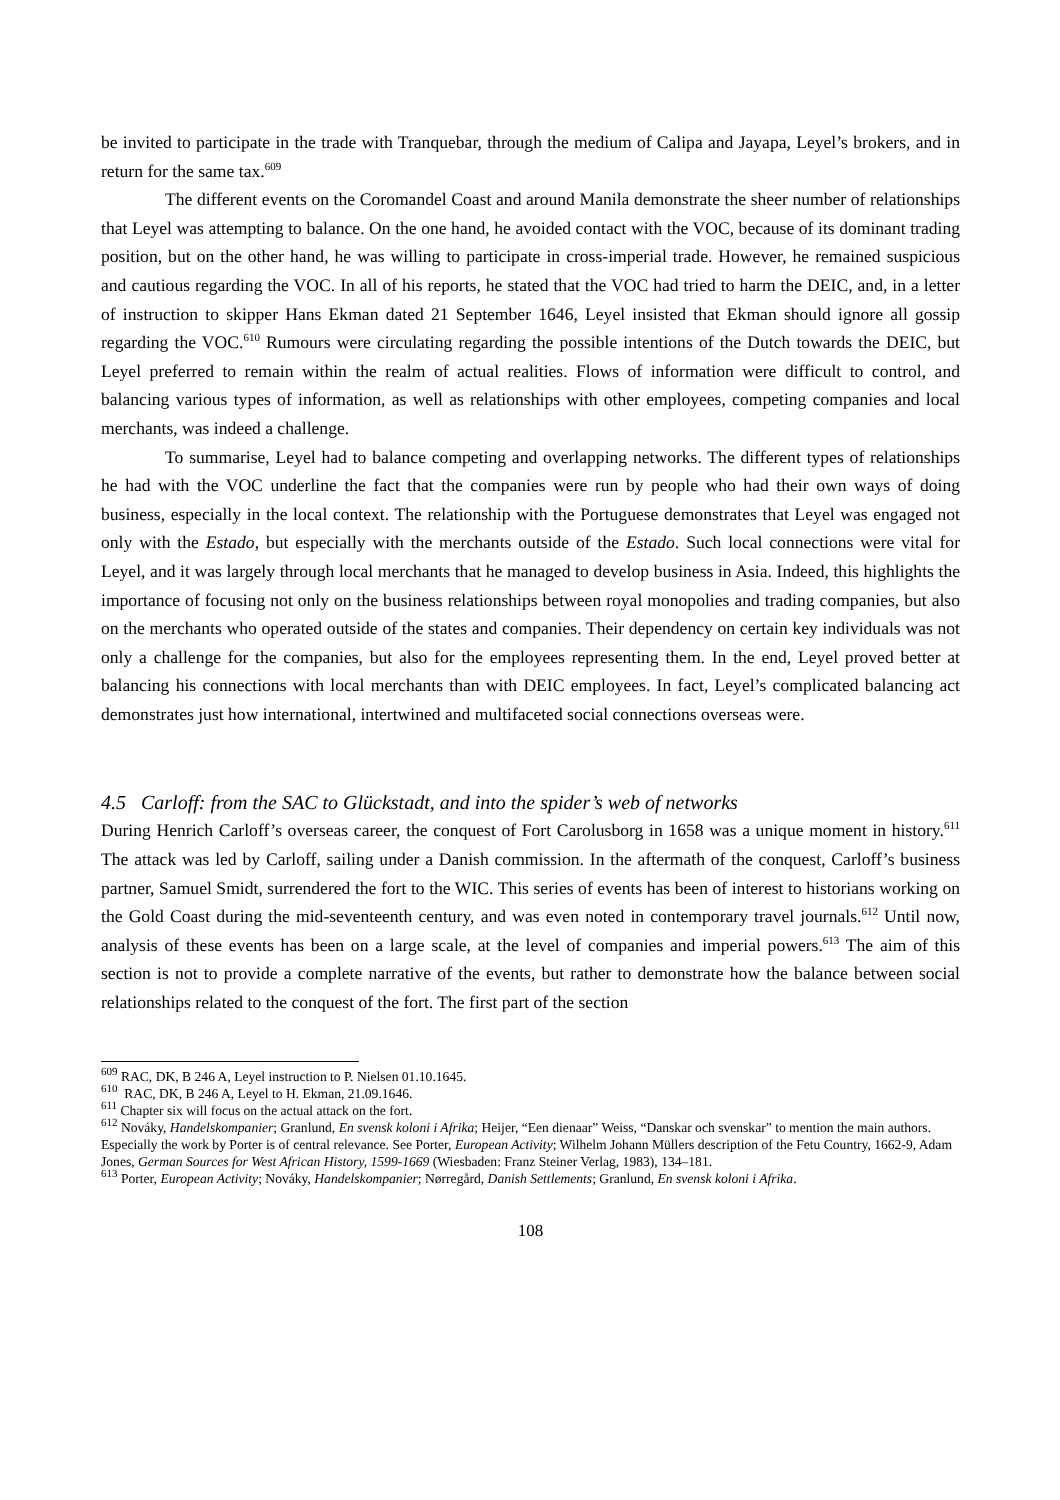be invited to participate in the trade with Tranquebar, through the medium of Calipa and Jayapa, Leyel’s brokers, and in return for the same tax.<sup>609</sup>
The different events on the Coromandel Coast and around Manila demonstrate the sheer number of relationships that Leyel was attempting to balance. On the one hand, he avoided contact with the VOC, because of its dominant trading position, but on the other hand, he was willing to participate in cross-imperial trade. However, he remained suspicious and cautious regarding the VOC. In all of his reports, he stated that the VOC had tried to harm the DEIC, and, in a letter of instruction to skipper Hans Ekman dated 21 September 1646, Leyel insisted that Ekman should ignore all gossip regarding the VOC.<sup>610</sup> Rumours were circulating regarding the possible intentions of the Dutch towards the DEIC, but Leyel preferred to remain within the realm of actual realities. Flows of information were difficult to control, and balancing various types of information, as well as relationships with other employees, competing companies and local merchants, was indeed a challenge.
To summarise, Leyel had to balance competing and overlapping networks. The different types of relationships he had with the VOC underline the fact that the companies were run by people who had their own ways of doing business, especially in the local context. The relationship with the Portuguese demonstrates that Leyel was engaged not only with the Estado, but especially with the merchants outside of the Estado. Such local connections were vital for Leyel, and it was largely through local merchants that he managed to develop business in Asia. Indeed, this highlights the importance of focusing not only on the business relationships between royal monopolies and trading companies, but also on the merchants who operated outside of the states and companies. Their dependency on certain key individuals was not only a challenge for the companies, but also for the employees representing them. In the end, Leyel proved better at balancing his connections with local merchants than with DEIC employees. In fact, Leyel’s complicated balancing act demonstrates just how international, intertwined and multifaceted social connections overseas were.
4.5 Carloff: from the SAC to Glückstadt, and into the spider’s web of networks
During Henrich Carloff’s overseas career, the conquest of Fort Carolusborg in 1658 was a unique moment in history.<sup>611</sup> The attack was led by Carloff, sailing under a Danish commission. In the aftermath of the conquest, Carloff’s business partner, Samuel Smidt, surrendered the fort to the WIC. This series of events has been of interest to historians working on the Gold Coast during the mid-seventeenth century, and was even noted in contemporary travel journals.<sup>612</sup> Until now, analysis of these events has been on a large scale, at the level of companies and imperial powers.<sup>613</sup> The aim of this section is not to provide a complete narrative of the events, but rather to demonstrate how the balance between social relationships related to the conquest of the fort. The first part of the section
<sup>609</sup> RAC, DK, B 246 A, Leyel instruction to P. Nielsen 01.10.1645.
<sup>610</sup> RAC, DK, B 246 A, Leyel to H. Ekman, 21.09.1646.
<sup>611</sup> Chapter six will focus on the actual attack on the fort.
<sup>612</sup> Nováky, Handelskompanier; Granlund, En svensk koloni i Afrika; Heijer, “Een dienaar” Weiss, “Danskar och svenskar” to mention the main authors. Especially the work by Porter is of central relevance. See Porter, European Activity; Wilhelm Johann Müllers description of the Fetu Country, 1662-9, Adam Jones, German Sources for West African History, 1599-1669 (Wiesbaden: Franz Steiner Verlag, 1983), 134–181.
<sup>613</sup> Porter, European Activity; Nováky, Handelskompanier; Nørregård, Danish Settlements; Granlund, En svensk koloni i Afrika.
108